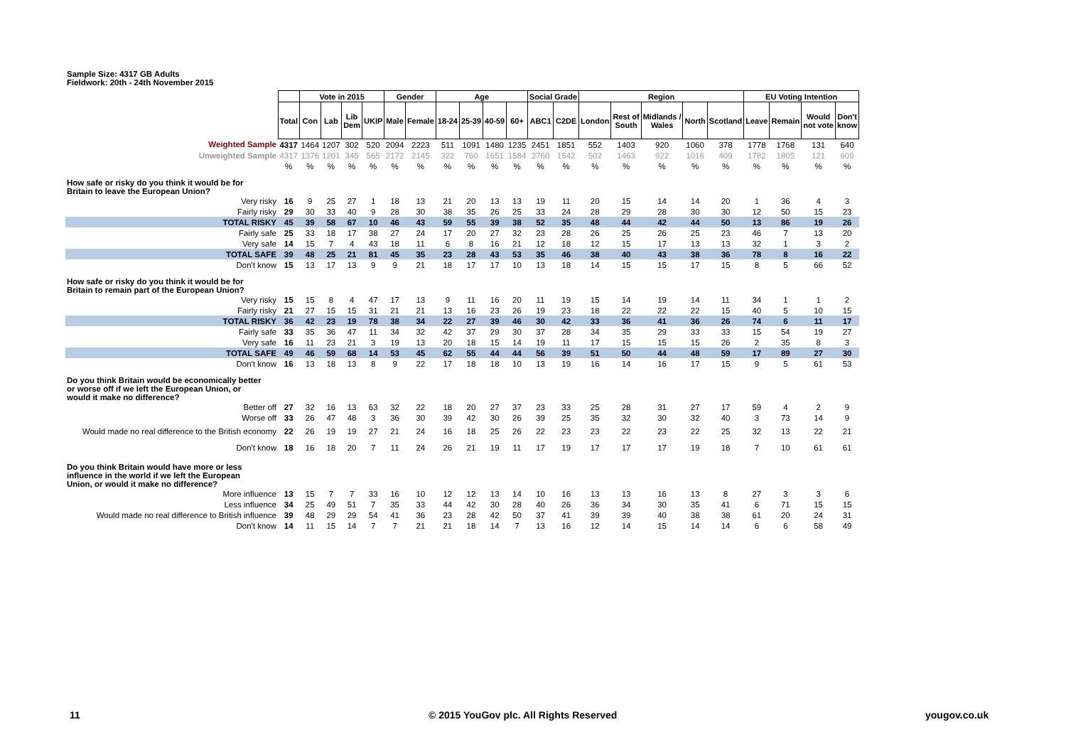Sample Size: 4317 GB Adults
Fieldwork: 20th - 24th November 2015
| | | Vote in 2015 | | | | Gender | | Age | | | | Social Grade | | Region | | | | | EU Voting Intention | | | |
| | Total | Con | Lab | Lib Dem | UKIP | Male | Female | 18-24 | 25-39 | 40-59 | 60+ | ABC1 | C2DE | London | Rest of South | Midlands / Wales | North | Scotland | Leave | Remain | Would not vote | Don't know |
| Weighted Sample | 4317 | 1464 | 1207 | 302 | 520 | 2094 | 2223 | 511 | 1091 | 1480 | 1235 | 2451 | 1851 | 552 | 1403 | 920 | 1060 | 378 | 1778 | 1768 | 131 | 640 |
| Unweighted Sample | 4317 | 1376 | 1201 | 345 | 565 | 2172 | 2145 | 322 | 760 | 1651 | 1584 | 2760 | 1542 | 502 | 1463 | 922 | 1016 | 409 | 1782 | 1805 | 121 | 609 |
| | % | % | % | % | % | % | % | % | % | % | % | % | % | % | % | % | % | % | % | % | % | % |
| How safe or risky do you think it would be for Britain to leave the European Union? | | | | | | | | | | | | | | | | | | | | | | |
| Very risky | 16 | 9 | 25 | 27 | 1 | 18 | 13 | 21 | 20 | 13 | 13 | 19 | 11 | 20 | 15 | 14 | 14 | 20 | 1 | 36 | 4 | 3 |
| Fairly risky | 29 | 30 | 33 | 40 | 9 | 28 | 30 | 38 | 35 | 26 | 25 | 33 | 24 | 28 | 29 | 28 | 30 | 30 | 12 | 50 | 15 | 23 |
| TOTAL RISKY | 45 | 39 | 58 | 67 | 10 | 46 | 43 | 59 | 55 | 39 | 38 | 52 | 35 | 48 | 44 | 42 | 44 | 50 | 13 | 86 | 19 | 26 |
| Fairly safe | 25 | 33 | 18 | 17 | 38 | 27 | 24 | 17 | 20 | 27 | 32 | 23 | 28 | 26 | 25 | 26 | 25 | 23 | 46 | 7 | 13 | 20 |
| Very safe | 14 | 15 | 7 | 4 | 43 | 18 | 11 | 6 | 8 | 16 | 21 | 12 | 18 | 12 | 15 | 17 | 13 | 13 | 32 | 1 | 3 | 2 |
| TOTAL SAFE | 39 | 48 | 25 | 21 | 81 | 45 | 35 | 23 | 28 | 43 | 53 | 35 | 46 | 38 | 40 | 43 | 38 | 36 | 78 | 8 | 16 | 22 |
| Don't know | 15 | 13 | 17 | 13 | 9 | 9 | 21 | 18 | 17 | 17 | 10 | 13 | 18 | 14 | 15 | 15 | 17 | 15 | 8 | 5 | 66 | 52 |
| How safe or risky do you think it would be for Britain to remain part of the European Union? | | | | | | | | | | | | | | | | | | | | | | |
| Very risky | 15 | 15 | 8 | 4 | 47 | 17 | 13 | 9 | 11 | 16 | 20 | 11 | 19 | 15 | 14 | 19 | 14 | 11 | 34 | 1 | 1 | 2 |
| Fairly risky | 21 | 27 | 15 | 15 | 31 | 21 | 21 | 13 | 16 | 23 | 26 | 19 | 23 | 18 | 22 | 22 | 22 | 15 | 40 | 5 | 10 | 15 |
| TOTAL RISKY | 36 | 42 | 23 | 19 | 78 | 38 | 34 | 22 | 27 | 39 | 46 | 30 | 42 | 33 | 36 | 41 | 36 | 26 | 74 | 6 | 11 | 17 |
| Fairly safe | 33 | 35 | 36 | 47 | 11 | 34 | 32 | 42 | 37 | 29 | 30 | 37 | 28 | 34 | 35 | 29 | 33 | 33 | 15 | 54 | 19 | 27 |
| Very safe | 16 | 11 | 23 | 21 | 3 | 19 | 13 | 20 | 18 | 15 | 14 | 19 | 11 | 17 | 15 | 15 | 15 | 26 | 2 | 35 | 8 | 3 |
| TOTAL SAFE | 49 | 46 | 59 | 68 | 14 | 53 | 45 | 62 | 55 | 44 | 44 | 56 | 39 | 51 | 50 | 44 | 48 | 59 | 17 | 89 | 27 | 30 |
| Don't know | 16 | 13 | 18 | 13 | 8 | 9 | 22 | 17 | 18 | 18 | 10 | 13 | 19 | 16 | 14 | 16 | 17 | 15 | 9 | 5 | 61 | 53 |
| Do you think Britain would be economically better or worse off if we left the European Union, or would it make no difference? | | | | | | | | | | | | | | | | | | | | | | |
| Better off | 27 | 32 | 16 | 13 | 63 | 32 | 22 | 18 | 20 | 27 | 37 | 23 | 33 | 25 | 28 | 31 | 27 | 17 | 59 | 4 | 2 | 9 |
| Worse off | 33 | 26 | 47 | 48 | 3 | 36 | 30 | 39 | 42 | 30 | 26 | 39 | 25 | 35 | 32 | 30 | 32 | 40 | 3 | 73 | 14 | 9 |
| Would made no real difference to the British economy | 22 | 26 | 19 | 19 | 27 | 21 | 24 | 16 | 18 | 25 | 26 | 22 | 23 | 23 | 22 | 23 | 22 | 25 | 32 | 13 | 22 | 21 |
| Don't know | 18 | 16 | 18 | 20 | 7 | 11 | 24 | 26 | 21 | 19 | 11 | 17 | 19 | 17 | 17 | 17 | 19 | 18 | 7 | 10 | 61 | 61 |
| Do you think Britain would have more or less influence in the world if we left the European Union, or would it make no difference? | | | | | | | | | | | | | | | | | | | | | | |
| More influence | 13 | 15 | 7 | 7 | 33 | 16 | 10 | 12 | 12 | 13 | 14 | 10 | 16 | 13 | 13 | 16 | 13 | 8 | 27 | 3 | 3 | 6 |
| Less influence | 34 | 25 | 49 | 51 | 7 | 35 | 33 | 44 | 42 | 30 | 28 | 40 | 26 | 36 | 34 | 30 | 35 | 41 | 6 | 71 | 15 | 15 |
| Would made no real difference to British influence | 39 | 48 | 29 | 29 | 54 | 41 | 36 | 23 | 28 | 42 | 50 | 37 | 41 | 39 | 39 | 40 | 38 | 38 | 61 | 20 | 24 | 31 |
| Don't know | 14 | 11 | 15 | 14 | 7 | 7 | 21 | 21 | 18 | 14 | 7 | 13 | 16 | 12 | 14 | 15 | 14 | 14 | 6 | 6 | 58 | 49 |
11
© 2015 YouGov plc. All Rights Reserved
yougov.co.uk